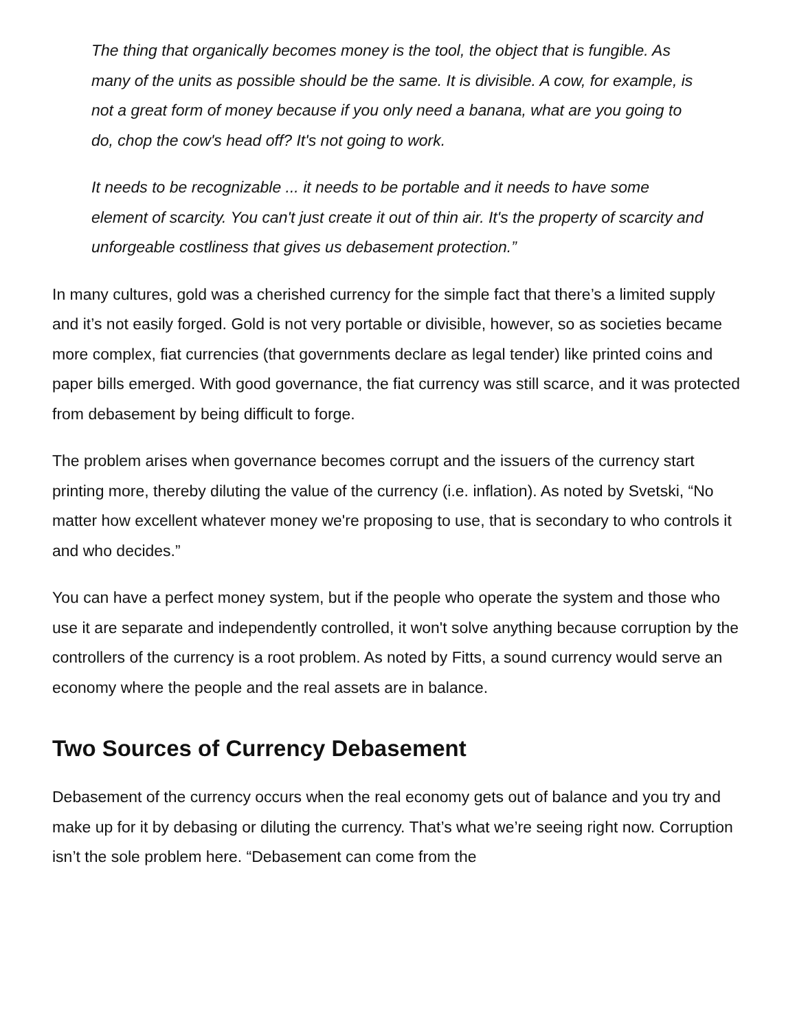The thing that organically becomes money is the tool, the object that is fungible. As many of the units as possible should be the same. It is divisible. A cow, for example, is not a great form of money because if you only need a banana, what are you going to do, chop the cow's head off? It's not going to work.
It needs to be recognizable ... it needs to be portable and it needs to have some element of scarcity. You can't just create it out of thin air. It's the property of scarcity and unforgeable costliness that gives us debasement protection.”
In many cultures, gold was a cherished currency for the simple fact that there’s a limited supply and it’s not easily forged. Gold is not very portable or divisible, however, so as societies became more complex, fiat currencies (that governments declare as legal tender) like printed coins and paper bills emerged. With good governance, the fiat currency was still scarce, and it was protected from debasement by being difficult to forge.
The problem arises when governance becomes corrupt and the issuers of the currency start printing more, thereby diluting the value of the currency (i.e. inflation). As noted by Svetski, “No matter how excellent whatever money we're proposing to use, that is secondary to who controls it and who decides.”
You can have a perfect money system, but if the people who operate the system and those who use it are separate and independently controlled, it won't solve anything because corruption by the controllers of the currency is a root problem. As noted by Fitts, a sound currency would serve an economy where the people and the real assets are in balance.
Two Sources of Currency Debasement
Debasement of the currency occurs when the real economy gets out of balance and you try and make up for it by debasing or diluting the currency. That’s what we’re seeing right now. Corruption isn’t the sole problem here. “Debasement can come from the